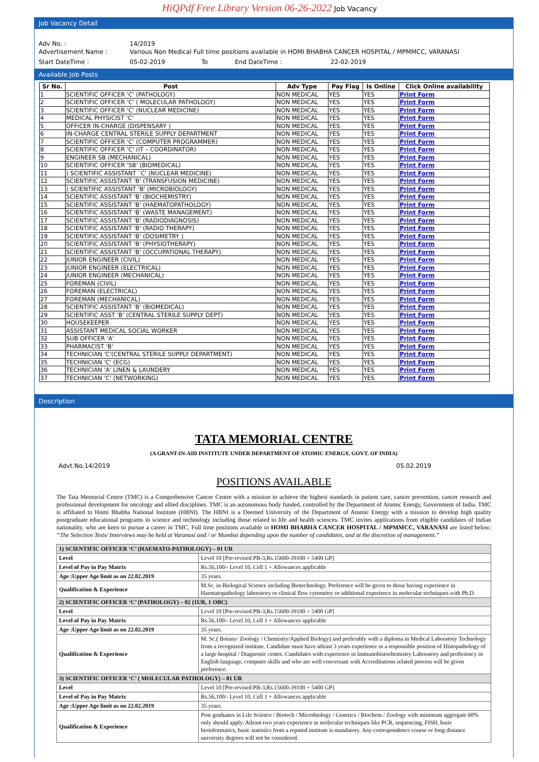HiQPdf Free Library Version 06-26-2022 Job Vacancy
Job Vacancy Detail
Adv No. : 14/2019
Advertisement Name : Various Non Medical Full time positions available in HOMI BHABHA CANCER HOSPITAL / MPMMCC, VARANASI
Start DateTime : 05-02-2019 To End DateTime : 22-02-2019
Available Job Posts
| Sr No. | Post | Adv Type | Pay Flag | Is Online | Click Online availability |
| --- | --- | --- | --- | --- | --- |
| 1 | SCIENTIFIC OFFICER 'C' (PATHOLOGY) | NON MEDICAL | YES | YES | Print Form |
| 2 | SCIENTIFIC OFFICER 'C' ( MOLECULAR PATHOLOGY) | NON MEDICAL | YES | YES | Print Form |
| 3 | SCIENTIFIC OFFICER 'C' (NUCLEAR MEDICINE) | NON MEDICAL | YES | YES | Print Form |
| 4 | MEDICAL PHYSICIST 'C' | NON MEDICAL | YES | YES | Print Form |
| 5 | OFFICER IN-CHARGE (DISPENSARY ) | NON MEDICAL | YES | YES | Print Form |
| 6 | IN-CHARGE CENTRAL STERILE SUPPLY DEPARTMENT | NON MEDICAL | YES | YES | Print Form |
| 7 | SCIENTIFIC OFFICER 'C' (COMPUTER PROGRAMMER) | NON MEDICAL | YES | YES | Print Form |
| 8 | SCIENTIFIC OFFICER 'C' (IT – COORDINATOR) | NON MEDICAL | YES | YES | Print Form |
| 9 | ENGINEER SB (MECHANICAL) | NON MEDICAL | YES | YES | Print Form |
| 10 | SCIENTIFIC OFFICER 'SB' (BIOMEDICAL) | NON MEDICAL | YES | YES | Print Form |
| 11 | ) SCIENTIFIC ASSISTANT `C' (NUCLEAR MEDICINE) | NON MEDICAL | YES | YES | Print Form |
| 12 | SCIENTIFIC ASSISTANT 'B' (TRANSFUSION MEDICINE) | NON MEDICAL | YES | YES | Print Form |
| 13 | ) SCIENTIFIC ASSISTANT 'B' (MICROBIOLOGY) | NON MEDICAL | YES | YES | Print Form |
| 14 | SCIENTIFIC ASSISTANT 'B' (BIOCHEMISTRY) | NON MEDICAL | YES | YES | Print Form |
| 15 | SCIENTIFIC ASSISTANT 'B' (HAEMATOPATHOLOGY) | NON MEDICAL | YES | YES | Print Form |
| 16 | SCIENTIFIC ASSISTANT 'B' (WASTE MANAGEMENT) | NON MEDICAL | YES | YES | Print Form |
| 17 | SCIENTIFIC ASSISTANT 'B' (RADIODIAGNOSIS) | NON MEDICAL | YES | YES | Print Form |
| 18 | SCIENTIFIC ASSISTANT 'B' (RADIO THERAPY) | NON MEDICAL | YES | YES | Print Form |
| 19 | SCIENTIFIC ASSISTANT 'B' (DOSIMETRY ) | NON MEDICAL | YES | YES | Print Form |
| 20 | SCIENTIFIC ASSISTANT 'B' (PHYSIOTHERAPY) | NON MEDICAL | YES | YES | Print Form |
| 21 | SCIENTIFIC ASSISTANT 'B' (OCCUPATIONAL THERAPY) | NON MEDICAL | YES | YES | Print Form |
| 22 | JUNIOR ENGINEER (CIVIL) | NON MEDICAL | YES | YES | Print Form |
| 23 | JUNIOR ENGINEER (ELECTRICAL) | NON MEDICAL | YES | YES | Print Form |
| 24 | JUNIOR ENGINEER (MECHANICAL) | NON MEDICAL | YES | YES | Print Form |
| 25 | FOREMAN (CIVIL) | NON MEDICAL | YES | YES | Print Form |
| 26 | FOREMAN (ELECTRICAL) | NON MEDICAL | YES | YES | Print Form |
| 27 | FOREMAN (MECHANICAL) | NON MEDICAL | YES | YES | Print Form |
| 28 | SCIENTIFIC ASSISTANT 'B' (BIOMEDICAL) | NON MEDICAL | YES | YES | Print Form |
| 29 | SCIENTIFIC ASST 'B' (CENTRAL STERILE SUPPLY DEPT) | NON MEDICAL | YES | YES | Print Form |
| 30 | HOUSEKEEPER | NON MEDICAL | YES | YES | Print Form |
| 31 | ASSISTANT MEDICAL SOCIAL WORKER | NON MEDICAL | YES | YES | Print Form |
| 32 | SUB OFFICER 'A' | NON MEDICAL | YES | YES | Print Form |
| 33 | PHARMACIST 'B' | NON MEDICAL | YES | YES | Print Form |
| 34 | TECHNICIAN 'C'(CENTRAL STERILE SUPPLY DEPARTMENT) | NON MEDICAL | YES | YES | Print Form |
| 35 | TECHNICIAN 'C' (ECG) | NON MEDICAL | YES | YES | Print Form |
| 36 | TECHNICIAN 'A' LINEN & LAUNDERY | NON MEDICAL | YES | YES | Print Form |
| 37 | TECHNICIAN 'C' (NETWORKING) | NON MEDICAL | YES | YES | Print Form |
Description
TATA MEMORIAL CENTRE
(A GRANT-IN-AID INSTITUTE UNDER DEPARTMENT OF ATOMIC ENERGY, GOVT. OF INDIA)
Advt.No.14/2019 05.02.2019
POSITIONS AVAILABLE
The Tata Memorial Centre (TMC) is a Comprehensive Cancer Centre with a mission to achieve the highest standards in patient care, cancer prevention, cancer research and professional development for oncology and allied disciplines. TMC is an autonomous body funded, controlled by the Department of Atomic Energy, Government of India. TMC is affiliated to Homi Bhabha National Institute (HBNI). The HBNI is a Deemed University of the Department of Atomic Energy with a mission to develop high quality postgraduate educational programs in science and technology including those related to life and health sciences. TMC invites applications from eligible candidates of Indian nationality, who are keen to pursue a career in TMC. Full time positions available in HOMI BHABHA CANCER HOSPITAL / MPMMCC, VARANASI are listed below: “The Selection Tests/ Interviews may be held at Varanasi and / or Mumbai depending upon the number of candidates, and at the discretion of management.”
| 1) SCIENTIFIC OFFICER ‘C’ (HAEMATO-PATHOLOGY) – 01 UR | |
| Level | Level 10 [Pre-revised PB-3,Rs.15600-39100 + 5400 GP] |
| Level of Pay in Pay Matrix | Rs.56,100/- Level 10, Cell 1 + Allowances applicable |
| Age :Upper Age limit as on 22.02.2019 | 35 years. |
| Qualification & Experience | M.Sc. in Biological Science including Biotechnology. Preference will be given to those having experience in Haematopathology laboratory or clinical flow cytometry or additional experience in molecular techniques with Ph.D. |
| 2) SCIENTIFIC OFFICER ‘C’ (PATHOLOGY) – 02 (1UR, 1 OBC) | |
| Level | Level 10 [Pre-revised PB-3,Rs.15600-39100 + 5400 GP] |
| Level of Pay in Pay Matrix | Rs.56,100/- Level 10, Cell 1 + Allowances applicable |
| Age :Upper Age limit as on 22.02.2019 | 35 years. |
| Qualification & Experience | M. Sc.( Botany/ Zoology / Chemistry/Applied Biology) and preferably with a diploma in Medical Laboratory Technology from a recognized institute. Candidate must have atleast 3 years experience in a responsible position of Histopathology of a large hospital / Diagnostic centre. Candidates with experience in Immunohistochemistry Laboratory and proficiency in English language, computer skills and who are well conversant with Accreditations related process will be given preference. |
| 3) SCIENTIFIC OFFICER ‘C’ ( MOLECULAR PATHOLOGY) – 01 UR | |
| Level | Level 10 [Pre-revised PB-3,Rs.15600-39100 + 5400 GP] |
| Level of Pay in Pay Matrix | Rs.56,100/- Level 10, Cell 1 + Allowances applicable |
| Age :Upper Age limit as on 22.02.2019 | 35 years. |
| Qualification & Experience | Post graduates in Life Science / Biotech / Microbiology / Genetics / Biochem / Zoology with minimum aggregate 60% only should apply. Atleast two years experience in molecular techniques like PCR, sequencing, FISH, basic bioinformatics, basic statistics from a reputed institute is mandatory. Any correspondence course or long distance university degrees will not be considered. |